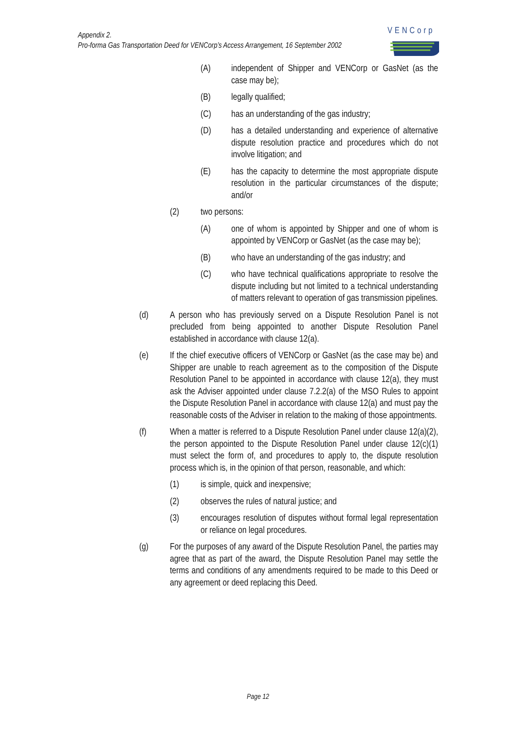Appendix 2.
Pro-forma Gas Transportation Deed for VENCorp’s Access Arrangement, 16 September 2002
VENCorp
(A) independent of Shipper and VENCorp or GasNet (as the case may be);
(B) legally qualified;
(C) has an understanding of the gas industry;
(D) has a detailed understanding and experience of alternative dispute resolution practice and procedures which do not involve litigation; and
(E) has the capacity to determine the most appropriate dispute resolution in the particular circumstances of the dispute; and/or
(2) two persons:
(A) one of whom is appointed by Shipper and one of whom is appointed by VENCorp or GasNet (as the case may be);
(B) who have an understanding of the gas industry; and
(C) who have technical qualifications appropriate to resolve the dispute including but not limited to a technical understanding of matters relevant to operation of gas transmission pipelines.
(d) A person who has previously served on a Dispute Resolution Panel is not precluded from being appointed to another Dispute Resolution Panel established in accordance with clause 12(a).
(e) If the chief executive officers of VENCorp or GasNet (as the case may be) and Shipper are unable to reach agreement as to the composition of the Dispute Resolution Panel to be appointed in accordance with clause 12(a), they must ask the Adviser appointed under clause 7.2.2(a) of the MSO Rules to appoint the Dispute Resolution Panel in accordance with clause 12(a) and must pay the reasonable costs of the Adviser in relation to the making of those appointments.
(f) When a matter is referred to a Dispute Resolution Panel under clause 12(a)(2), the person appointed to the Dispute Resolution Panel under clause 12(c)(1) must select the form of, and procedures to apply to, the dispute resolution process which is, in the opinion of that person, reasonable, and which:
(1) is simple, quick and inexpensive;
(2) observes the rules of natural justice; and
(3) encourages resolution of disputes without formal legal representation or reliance on legal procedures.
(g) For the purposes of any award of the Dispute Resolution Panel, the parties may agree that as part of the award, the Dispute Resolution Panel may settle the terms and conditions of any amendments required to be made to this Deed or any agreement or deed replacing this Deed.
Page 12